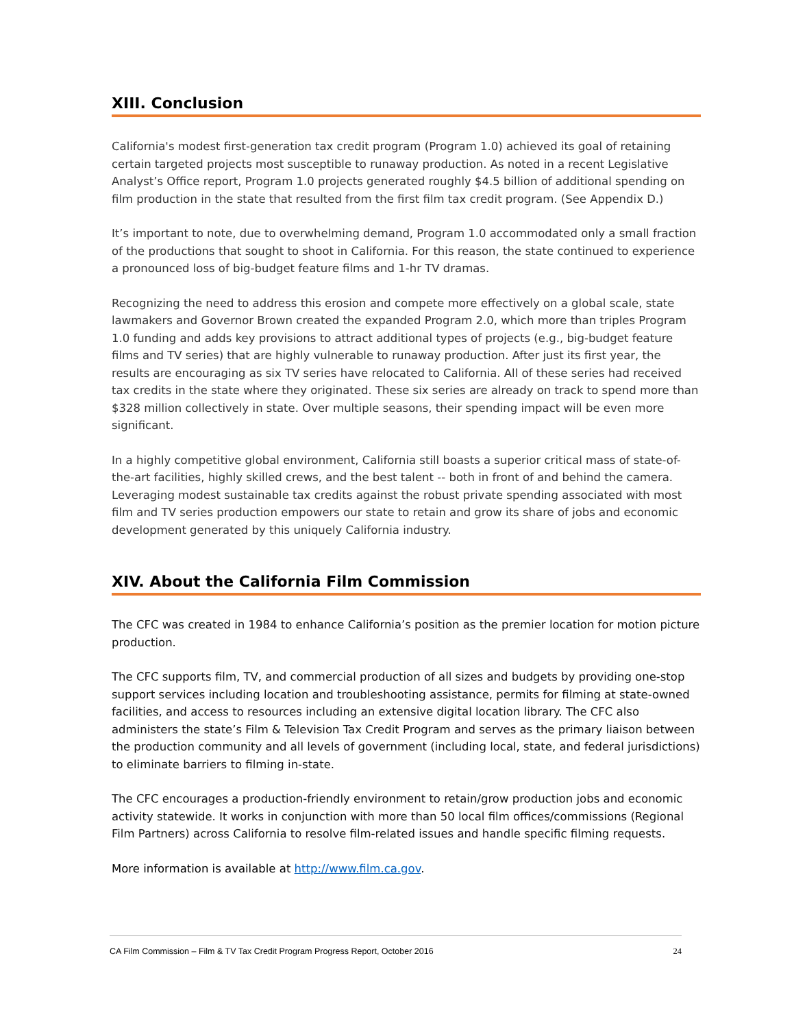XIII. Conclusion
California's modest first-generation tax credit program (Program 1.0) achieved its goal of retaining certain targeted projects most susceptible to runaway production. As noted in a recent Legislative Analyst’s Office report, Program 1.0 projects generated roughly $4.5 billion of additional spending on film production in the state that resulted from the first film tax credit program. (See Appendix D.)
It’s important to note, due to overwhelming demand, Program 1.0 accommodated only a small fraction of the productions that sought to shoot in California. For this reason, the state continued to experience a pronounced loss of big-budget feature films and 1-hr TV dramas.
Recognizing the need to address this erosion and compete more effectively on a global scale, state lawmakers and Governor Brown created the expanded Program 2.0, which more than triples Program 1.0 funding and adds key provisions to attract additional types of projects (e.g., big-budget feature films and TV series) that are highly vulnerable to runaway production. After just its first year, the results are encouraging as six TV series have relocated to California. All of these series had received tax credits in the state where they originated. These six series are already on track to spend more than $328 million collectively in state. Over multiple seasons, their spending impact will be even more significant.
In a highly competitive global environment, California still boasts a superior critical mass of state-of-the-art facilities, highly skilled crews, and the best talent -- both in front of and behind the camera. Leveraging modest sustainable tax credits against the robust private spending associated with most film and TV series production empowers our state to retain and grow its share of jobs and economic development generated by this uniquely California industry.
XIV. About the California Film Commission
The CFC was created in 1984 to enhance California’s position as the premier location for motion picture production.
The CFC supports film, TV, and commercial production of all sizes and budgets by providing one-stop support services including location and troubleshooting assistance, permits for filming at state-owned facilities, and access to resources including an extensive digital location library. The CFC also administers the state’s Film & Television Tax Credit Program and serves as the primary liaison between the production community and all levels of government (including local, state, and federal jurisdictions) to eliminate barriers to filming in-state.
The CFC encourages a production-friendly environment to retain/grow production jobs and economic activity statewide. It works in conjunction with more than 50 local film offices/commissions (Regional Film Partners) across California to resolve film-related issues and handle specific filming requests.
More information is available at http://www.film.ca.gov.
CA Film Commission – Film & TV Tax Credit Program Progress Report, October 2016 24